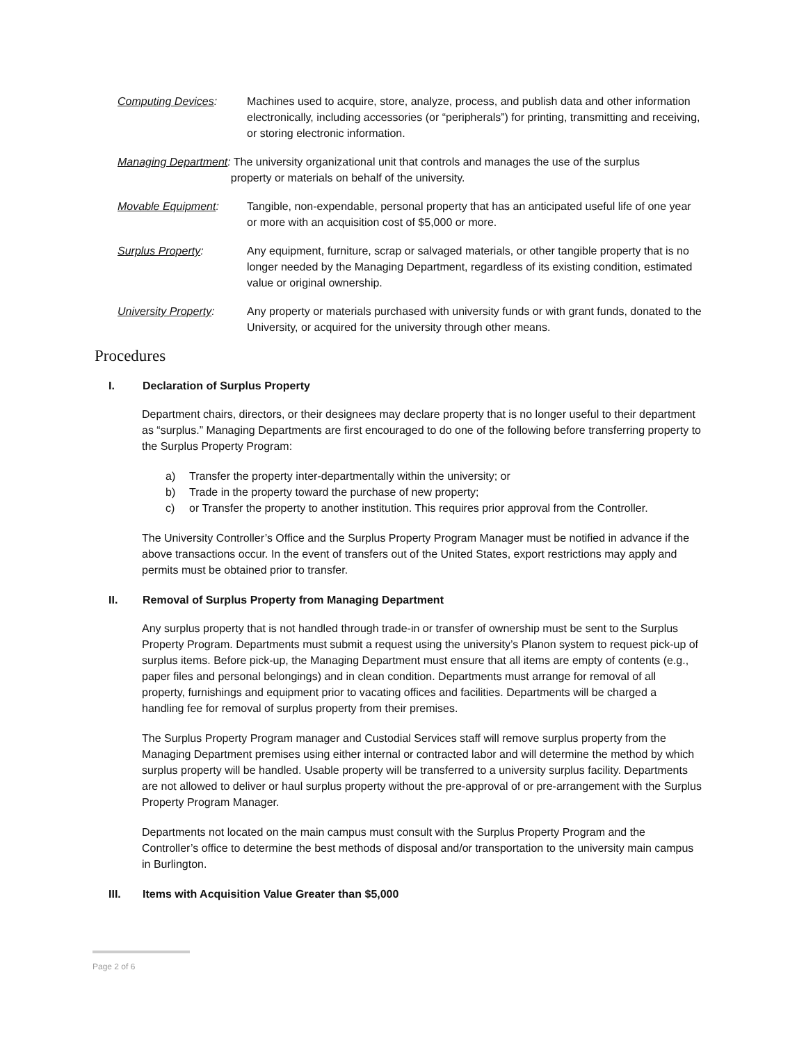Computing Devices: Machines used to acquire, store, analyze, process, and publish data and other information electronically, including accessories (or “peripherals”) for printing, transmitting and receiving, or storing electronic information.
Managing Department: The university organizational unit that controls and manages the use of the surplus
property or materials on behalf of the university.
Movable Equipment: Tangible, non-expendable, personal property that has an anticipated useful life of one year or more with an acquisition cost of $5,000 or more.
Surplus Property: Any equipment, furniture, scrap or salvaged materials, or other tangible property that is no longer needed by the Managing Department, regardless of its existing condition, estimated value or original ownership.
University Property:
Any property or materials purchased with university funds or with grant funds, donated to the University, or acquired for the university through other means.
Procedures
I. Declaration of Surplus Property
Department chairs, directors, or their designees may declare property that is no longer useful to their department as “surplus.” Managing Departments are first encouraged to do one of the following before transferring property to the Surplus Property Program:
a) Transfer the property inter-departmentally within the university; or
b) Trade in the property toward the purchase of new property;
c) or Transfer the property to another institution. This requires prior approval from the Controller.
The University Controller’s Office and the Surplus Property Program Manager must be notified in advance if the above transactions occur. In the event of transfers out of the United States, export restrictions may apply and permits must be obtained prior to transfer.
II. Removal of Surplus Property from Managing Department
Any surplus property that is not handled through trade-in or transfer of ownership must be sent to the Surplus Property Program. Departments must submit a request using the university’s Planon system to request pick-up of surplus items. Before pick-up, the Managing Department must ensure that all items are empty of contents (e.g., paper files and personal belongings) and in clean condition. Departments must arrange for removal of all property, furnishings and equipment prior to vacating offices and facilities. Departments will be charged a handling fee for removal of surplus property from their premises.
The Surplus Property Program manager and Custodial Services staff will remove surplus property from the Managing Department premises using either internal or contracted labor and will determine the method by which surplus property will be handled. Usable property will be transferred to a university surplus facility. Departments are not allowed to deliver or haul surplus property without the pre-approval of or pre-arrangement with the Surplus Property Program Manager.
Departments not located on the main campus must consult with the Surplus Property Program and the Controller’s office to determine the best methods of disposal and/or transportation to the university main campus in Burlington.
III. Items with Acquisition Value Greater than $5,000
Page 2 of 6